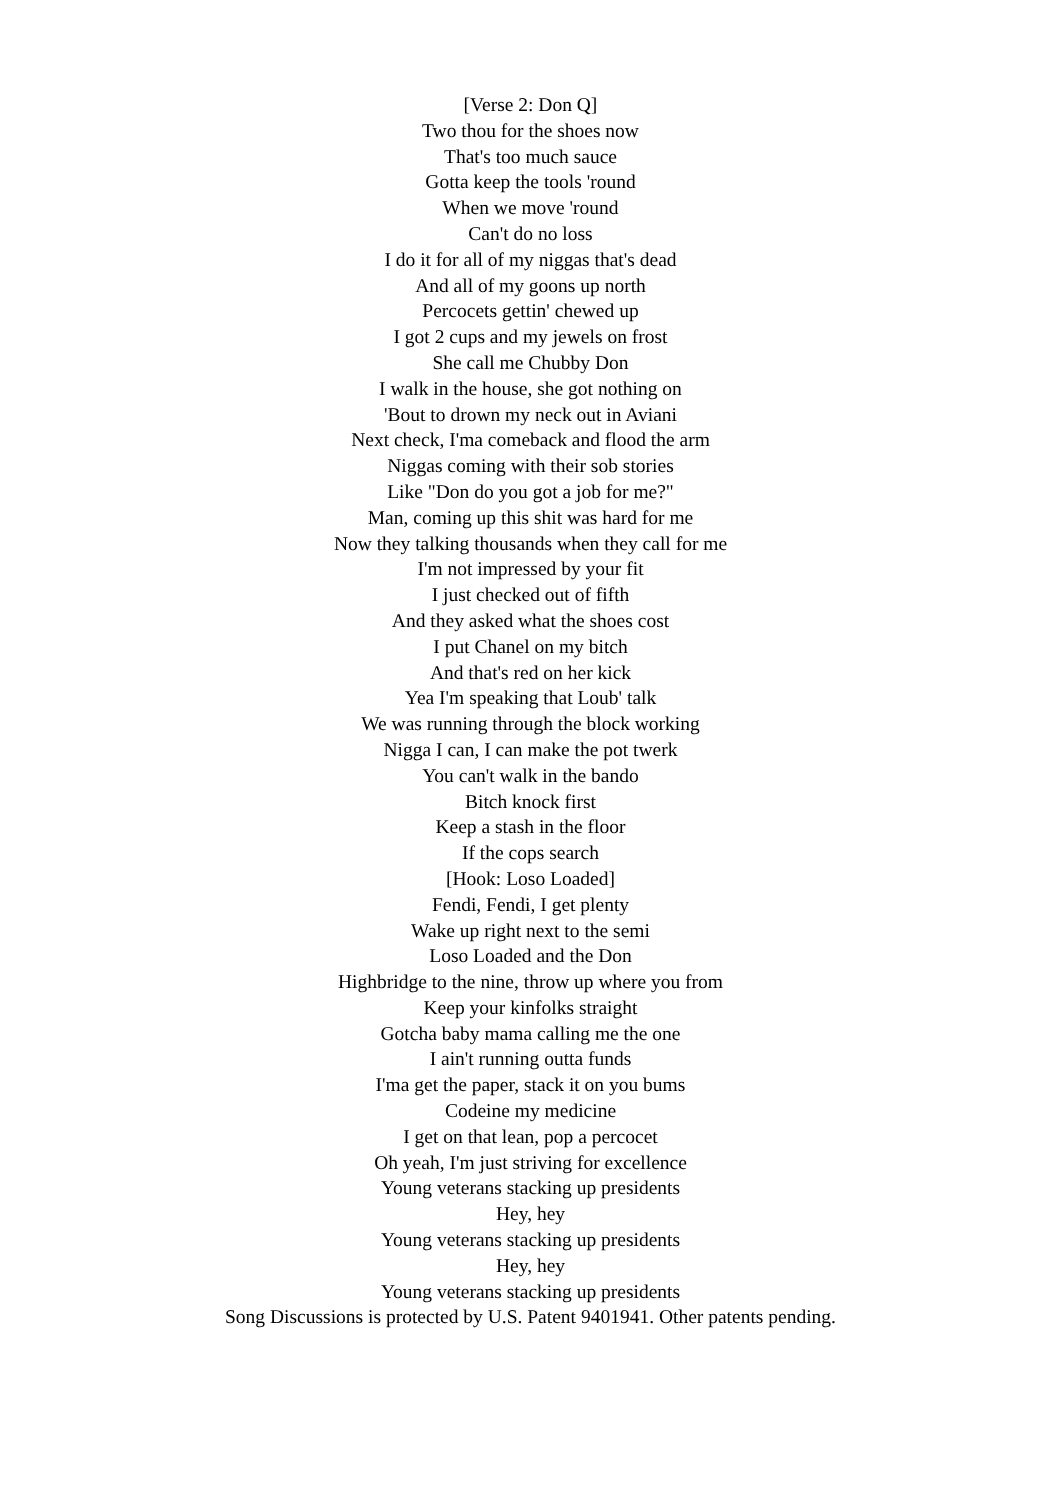[Verse 2: Don Q]
Two thou for the shoes now
That's too much sauce
Gotta keep the tools 'round
When we move 'round
Can't do no loss
I do it for all of my niggas that's dead
And all of my goons up north
Percocets gettin' chewed up
I got 2 cups and my jewels on frost
She call me Chubby Don
I walk in the house, she got nothing on
'Bout to drown my neck out in Aviani
Next check, I'ma comeback and flood the arm
Niggas coming with their sob stories
Like "Don do you got a job for me?"
Man, coming up this shit was hard for me
Now they talking thousands when they call for me
I'm not impressed by your fit
I just checked out of fifth
And they asked what the shoes cost
I put Chanel on my bitch
And that's red on her kick
Yea I'm speaking that Loub' talk
We was running through the block working
Nigga I can, I can make the pot twerk
You can't walk in the bando
Bitch knock first
Keep a stash in the floor
If the cops search
[Hook: Loso Loaded]
Fendi, Fendi, I get plenty
Wake up right next to the semi
Loso Loaded and the Don
Highbridge to the nine, throw up where you from
Keep your kinfolks straight
Gotcha baby mama calling me the one
I ain't running outta funds
I'ma get the paper, stack it on you bums
Codeine my medicine
I get on that lean, pop a percocet
Oh yeah, I'm just striving for excellence
Young veterans stacking up presidents
Hey, hey
Young veterans stacking up presidents
Hey, hey
Young veterans stacking up presidents
Song Discussions is protected by U.S. Patent 9401941. Other patents pending.